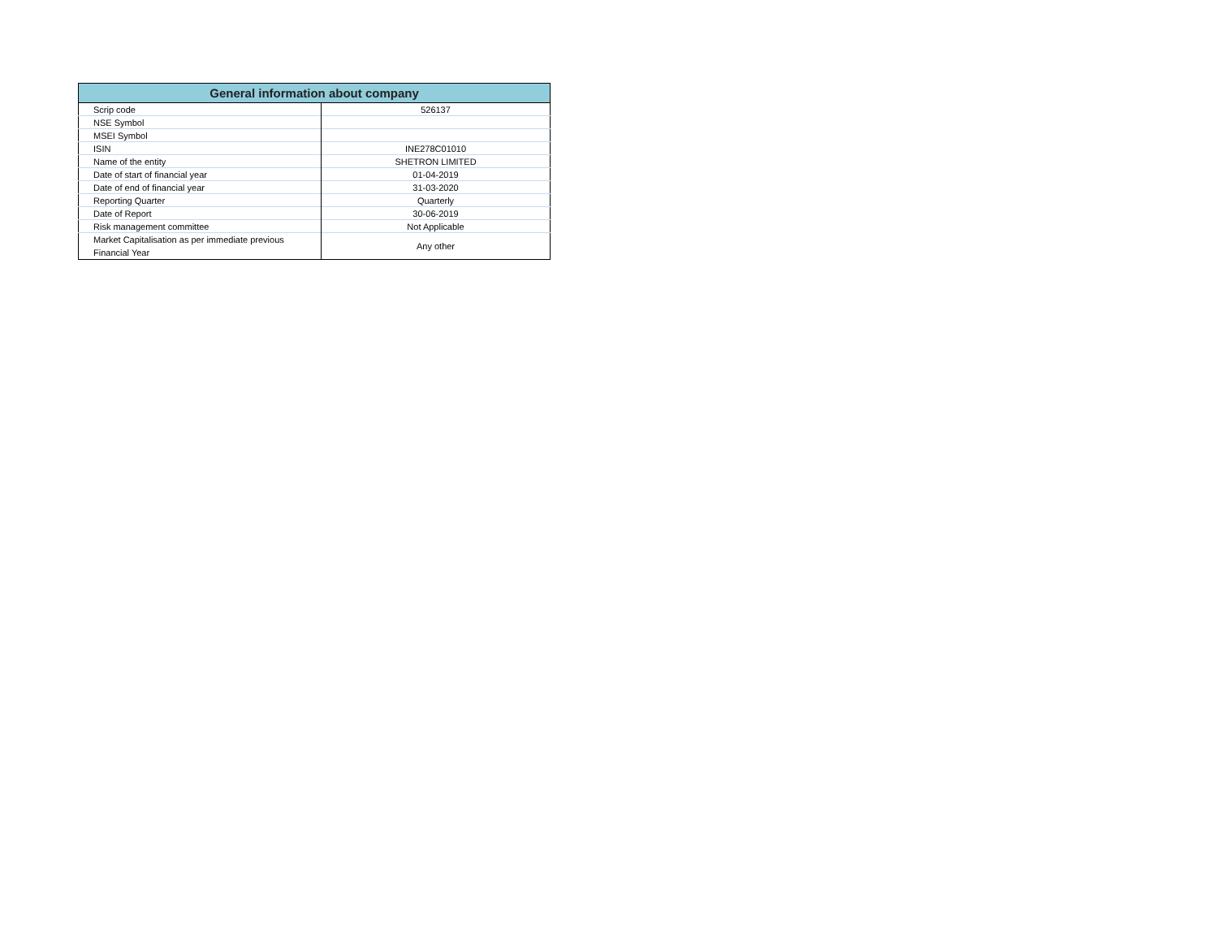| General information about company | |
| --- | --- |
| Scrip code | 526137 |
| NSE Symbol | |
| MSEI Symbol | |
| ISIN | INE278C01010 |
| Name of the entity | SHETRON LIMITED |
| Date of start of financial year | 01-04-2019 |
| Date of end of financial year | 31-03-2020 |
| Reporting Quarter | Quarterly |
| Date of Report | 30-06-2019 |
| Risk management committee | Not Applicable |
| Market Capitalisation as per immediate previous Financial Year | Any other |